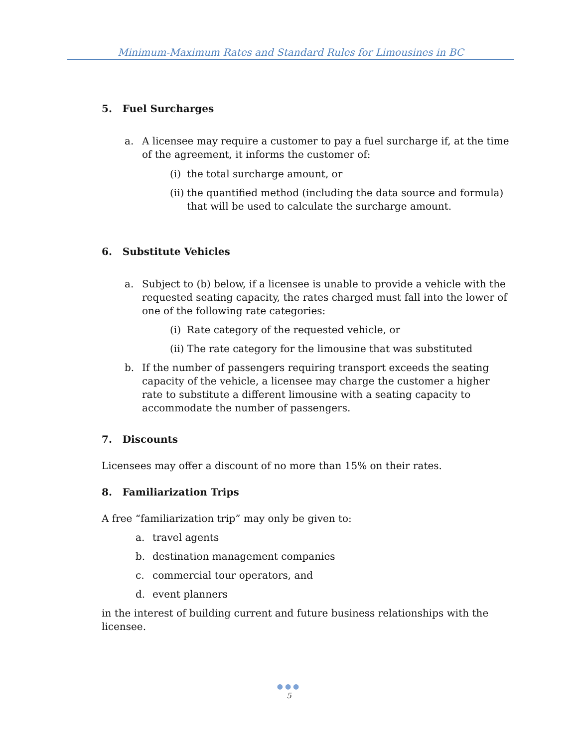Minimum-Maximum Rates and Standard Rules for Limousines in BC
5. Fuel Surcharges
a. A licensee may require a customer to pay a fuel surcharge if, at the time of the agreement, it informs the customer of:
(i)
the total surcharge amount, or
(ii)
the quantified method (including the data source and formula) that will be used to calculate the surcharge amount.
6. Substitute Vehicles
a. Subject to (b) below, if a licensee is unable to provide a vehicle with the requested seating capacity, the rates charged must fall into the lower of one of the following rate categories:
(i)
Rate category of the requested vehicle, or
(ii)
The rate category for the limousine that was substituted
b. If the number of passengers requiring transport exceeds the seating capacity of the vehicle, a licensee may charge the customer a higher rate to substitute a different limousine with a seating capacity to accommodate the number of passengers.
7. Discounts
Licensees may offer a discount of no more than 15% on their rates.
8. Familiarization Trips
A free “familiarization trip” may only be given to:
a. travel agents
b. destination management companies
c. commercial tour operators, and
d. event planners
in the interest of building current and future business relationships with the licensee.
●●●
5